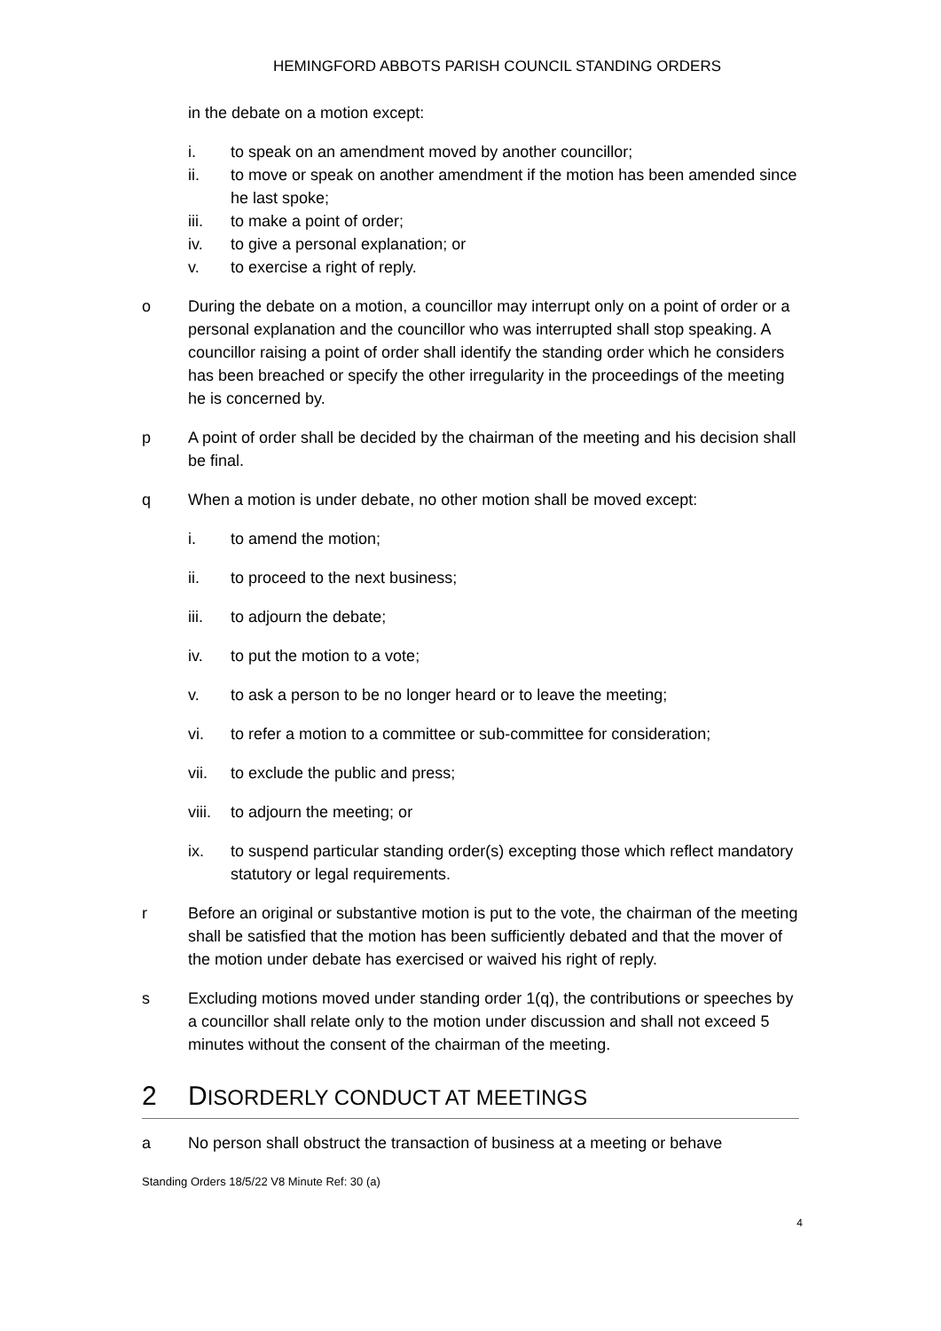HEMINGFORD ABBOTS PARISH COUNCIL STANDING ORDERS
in the debate on a motion except:
i. to speak on an amendment moved by another councillor;
ii. to move or speak on another amendment if the motion has been amended since he last spoke;
iii. to make a point of order;
iv. to give a personal explanation; or
v. to exercise a right of reply.
o During the debate on a motion, a councillor may interrupt only on a point of order or a personal explanation and the councillor who was interrupted shall stop speaking. A councillor raising a point of order shall identify the standing order which he considers has been breached or specify the other irregularity in the proceedings of the meeting he is concerned by.
p A point of order shall be decided by the chairman of the meeting and his decision shall be final.
q When a motion is under debate, no other motion shall be moved except:
i. to amend the motion;
ii. to proceed to the next business;
iii. to adjourn the debate;
iv. to put the motion to a vote;
v. to ask a person to be no longer heard or to leave the meeting;
vi. to refer a motion to a committee or sub-committee for consideration;
vii. to exclude the public and press;
viii. to adjourn the meeting; or
ix. to suspend particular standing order(s) excepting those which reflect mandatory statutory or legal requirements.
r Before an original or substantive motion is put to the vote, the chairman of the meeting shall be satisfied that the motion has been sufficiently debated and that the mover of the motion under debate has exercised or waived his right of reply.
s Excluding motions moved under standing order 1(q), the contributions or speeches by a councillor shall relate only to the motion under discussion and shall not exceed 5 minutes without the consent of the chairman of the meeting.
2 DISORDERLY CONDUCT AT MEETINGS
a No person shall obstruct the transaction of business at a meeting or behave
Standing Orders 18/5/22 V8 Minute Ref: 30 (a)
4